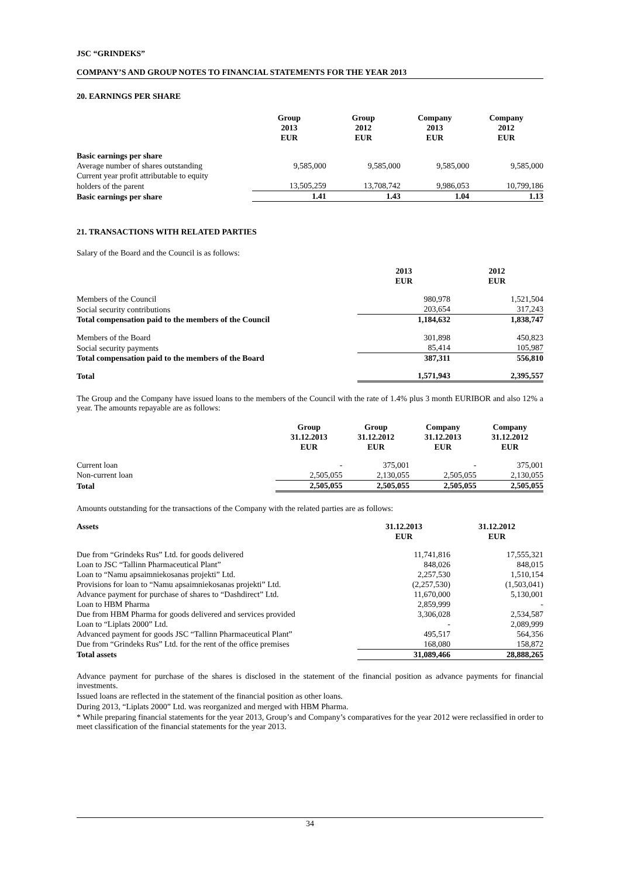JSC “GRINDEKS”
COMPANY’S AND GROUP NOTES TO FINANCIAL STATEMENTS FOR THE YEAR 2013
20. EARNINGS PER SHARE
| | Group 2013 EUR | Group 2012 EUR | Company 2013 EUR | Company 2012 EUR |
| --- | --- | --- | --- | --- |
| Basic earnings per share | | | | |
| Average number of shares outstanding | 9,585,000 | 9,585,000 | 9,585,000 | 9,585,000 |
| Current year profit attributable to equity | | | | |
| holders of the parent | 13,505,259 | 13,708,742 | 9,986,053 | 10,799,186 |
| Basic earnings per share | 1.41 | 1.43 | 1.04 | 1.13 |
21. TRANSACTIONS WITH RELATED PARTIES
Salary of the Board and the Council is as follows:
| | 2013 EUR | 2012 EUR |
| --- | --- | --- |
| Members of the Council | 980,978 | 1,521,504 |
| Social security contributions | 203,654 | 317,243 |
| Total compensation paid to the members of the Council | 1,184,632 | 1,838,747 |
| Members of the Board | 301,898 | 450,823 |
| Social security payments | 85,414 | 105,987 |
| Total compensation paid to the members of the Board | 387,311 | 556,810 |
| Total | 1,571,943 | 2,395,557 |
The Group and the Company have issued loans to the members of the Council with the rate of 1.4% plus 3 month EURIBOR and also 12% a year. The amounts repayable are as follows:
| | Group 31.12.2013 EUR | Group 31.12.2012 EUR | Company 31.12.2013 EUR | Company 31.12.2012 EUR |
| --- | --- | --- | --- | --- |
| Current loan | - | 375,001 | - | 375,001 |
| Non-current loan | 2,505,055 | 2,130,055 | 2,505,055 | 2,130,055 |
| Total | 2,505,055 | 2,505,055 | 2,505,055 | 2,505,055 |
Amounts outstanding for the transactions of the Company with the related parties are as follows:
| Assets | 31.12.2013 EUR | 31.12.2012 EUR |
| --- | --- | --- |
| Due from “Grindeks Rus” Ltd. for goods delivered | 11,741,816 | 17,555,321 |
| Loan to JSC “Tallinn Pharmaceutical Plant” | 848,026 | 848,015 |
| Loan to “Namu apsaimniekosanas projekti” Ltd. | 2,257,530 | 1,510,154 |
| Provisions for loan to “Namu apsaimniekosanas projekti” Ltd. | (2,257,530) | (1,503,041) |
| Advance payment for purchase of shares to “Dashdirect” Ltd. | 11,670,000 | 5,130,001 |
| Loan to HBM Pharma | 2,859,999 | - |
| Due from HBM Pharma for goods delivered and services provided | 3,306,028 | 2,534,587 |
| Loan to “Liplats 2000” Ltd. | - | 2,089,999 |
| Advanced payment for goods JSC “Tallinn Pharmaceutical Plant” | 495,517 | 564,356 |
| Due from “Grindeks Rus” Ltd. for the rent of the office premises | 168,080 | 158,872 |
| Total assets | 31,089,466 | 28,888,265 |
Advance payment for purchase of the shares is disclosed in the statement of the financial position as advance payments for financial investments.
Issued loans are reflected in the statement of the financial position as other loans.
During 2013, “Liplats 2000” Ltd. was reorganized and merged with HBM Pharma.
* While preparing financial statements for the year 2013, Group’s and Company’s comparatives for the year 2012 were reclassified in order to meet classification of the financial statements for the year 2013.
34